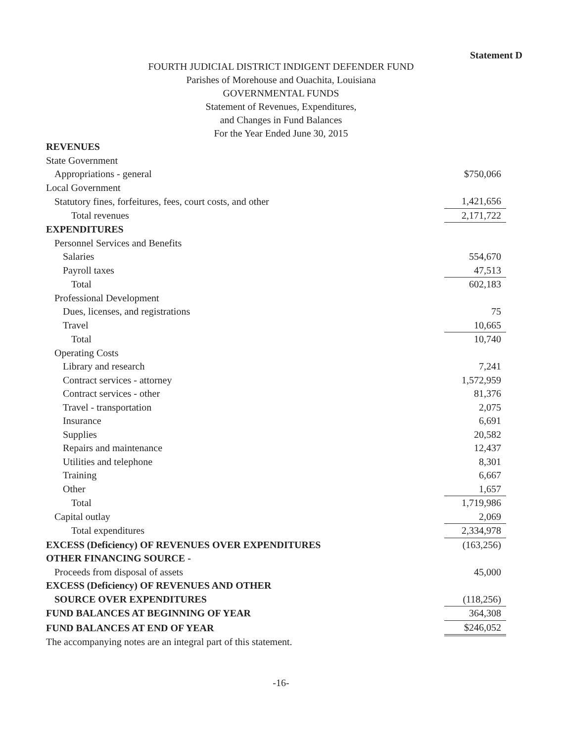Statement D
FOURTH JUDICIAL DISTRICT INDIGENT DEFENDER FUND
Parishes of Morehouse and Ouachita, Louisiana
GOVERNMENTAL FUNDS
Statement of Revenues, Expenditures,
and Changes in Fund Balances
For the Year Ended June 30, 2015
| REVENUES | |
| State Government | |
| Appropriations - general | $750,066 |
| Local Government | |
| Statutory fines, forfeitures, fees, court costs, and other | 1,421,656 |
| Total revenues | 2,171,722 |
| EXPENDITURES | |
| Personnel Services and Benefits | |
| Salaries | 554,670 |
| Payroll taxes | 47,513 |
| Total | 602,183 |
| Professional Development | |
| Dues, licenses, and registrations | 75 |
| Travel | 10,665 |
| Total | 10,740 |
| Operating Costs | |
| Library and research | 7,241 |
| Contract services - attorney | 1,572,959 |
| Contract services - other | 81,376 |
| Travel - transportation | 2,075 |
| Insurance | 6,691 |
| Supplies | 20,582 |
| Repairs and maintenance | 12,437 |
| Utilities and telephone | 8,301 |
| Training | 6,667 |
| Other | 1,657 |
| Total | 1,719,986 |
| Capital outlay | 2,069 |
| Total expenditures | 2,334,978 |
| EXCESS (Deficiency) OF REVENUES OVER EXPENDITURES | (163,256) |
| OTHER FINANCING SOURCE - | |
| Proceeds from disposal of assets | 45,000 |
| EXCESS (Deficiency) OF REVENUES AND OTHER | |
| SOURCE OVER EXPENDITURES | (118,256) |
| FUND BALANCES AT BEGINNING OF YEAR | 364,308 |
| FUND BALANCES AT END OF YEAR | $246,052 |
The accompanying notes are an integral part of this statement.
-16-